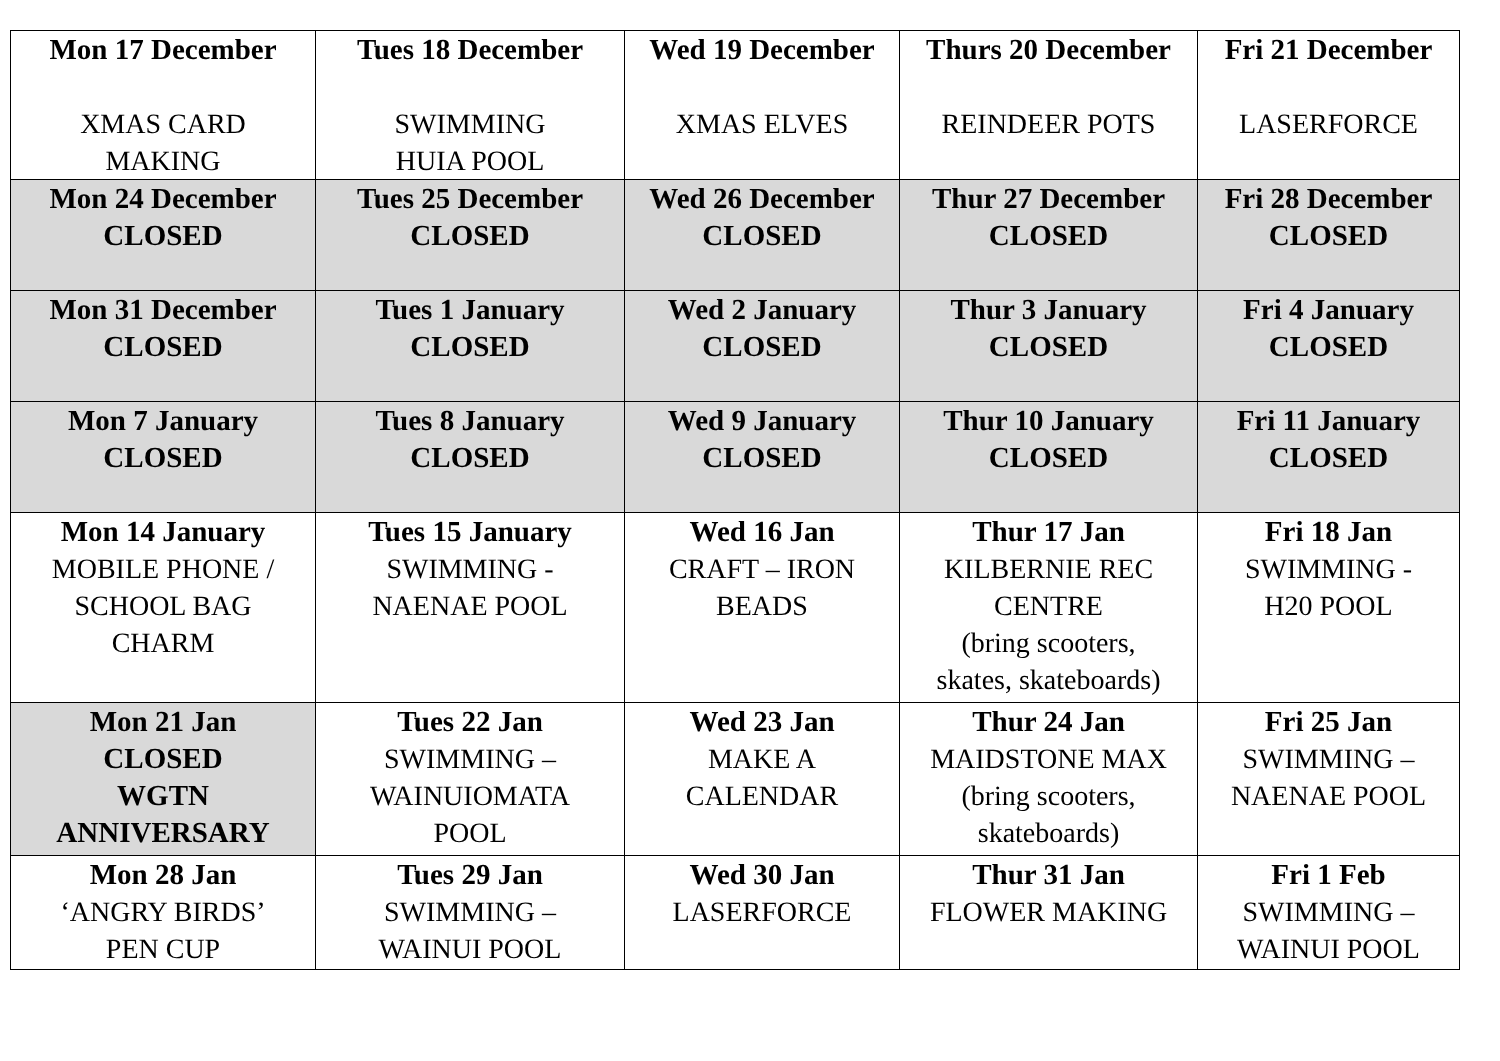| Mon 17 December XMAS CARD MAKING | Tues 18 December SWIMMING HUIA POOL | Wed 19 December XMAS ELVES | Thurs 20 December REINDEER POTS | Fri 21 December LASERFORCE |
| Mon 24 December CLOSED | Tues 25 December CLOSED | Wed 26 December CLOSED | Thur 27 December CLOSED | Fri 28 December CLOSED |
| Mon 31 December CLOSED | Tues 1 January CLOSED | Wed 2 January CLOSED | Thur 3 January CLOSED | Fri 4 January CLOSED |
| Mon 7 January CLOSED | Tues 8 January CLOSED | Wed 9 January CLOSED | Thur 10 January CLOSED | Fri 11 January CLOSED |
| Mon 14 January MOBILE PHONE / SCHOOL BAG CHARM | Tues 15 January SWIMMING - NAENAE POOL | Wed 16 Jan CRAFT – IRON BEADS | Thur 17 Jan KILBERNIE REC CENTRE (bring scooters, skates, skateboards) | Fri 18 Jan SWIMMING - H20 POOL |
| Mon 21 Jan CLOSED WGTN ANNIVERSARY | Tues 22 Jan SWIMMING – WAINUIOMATA POOL | Wed 23 Jan MAKE A CALENDAR | Thur 24 Jan MAIDSTONE MAX (bring scooters, skateboards) | Fri 25 Jan SWIMMING – NAENAE POOL |
| Mon 28 Jan ‘ANGRY BIRDS’ PEN CUP | Tues 29 Jan SWIMMING – WAINUI POOL | Wed 30 Jan LASERFORCE | Thur 31 Jan FLOWER MAKING | Fri 1 Feb SWIMMING – WAINUI POOL |